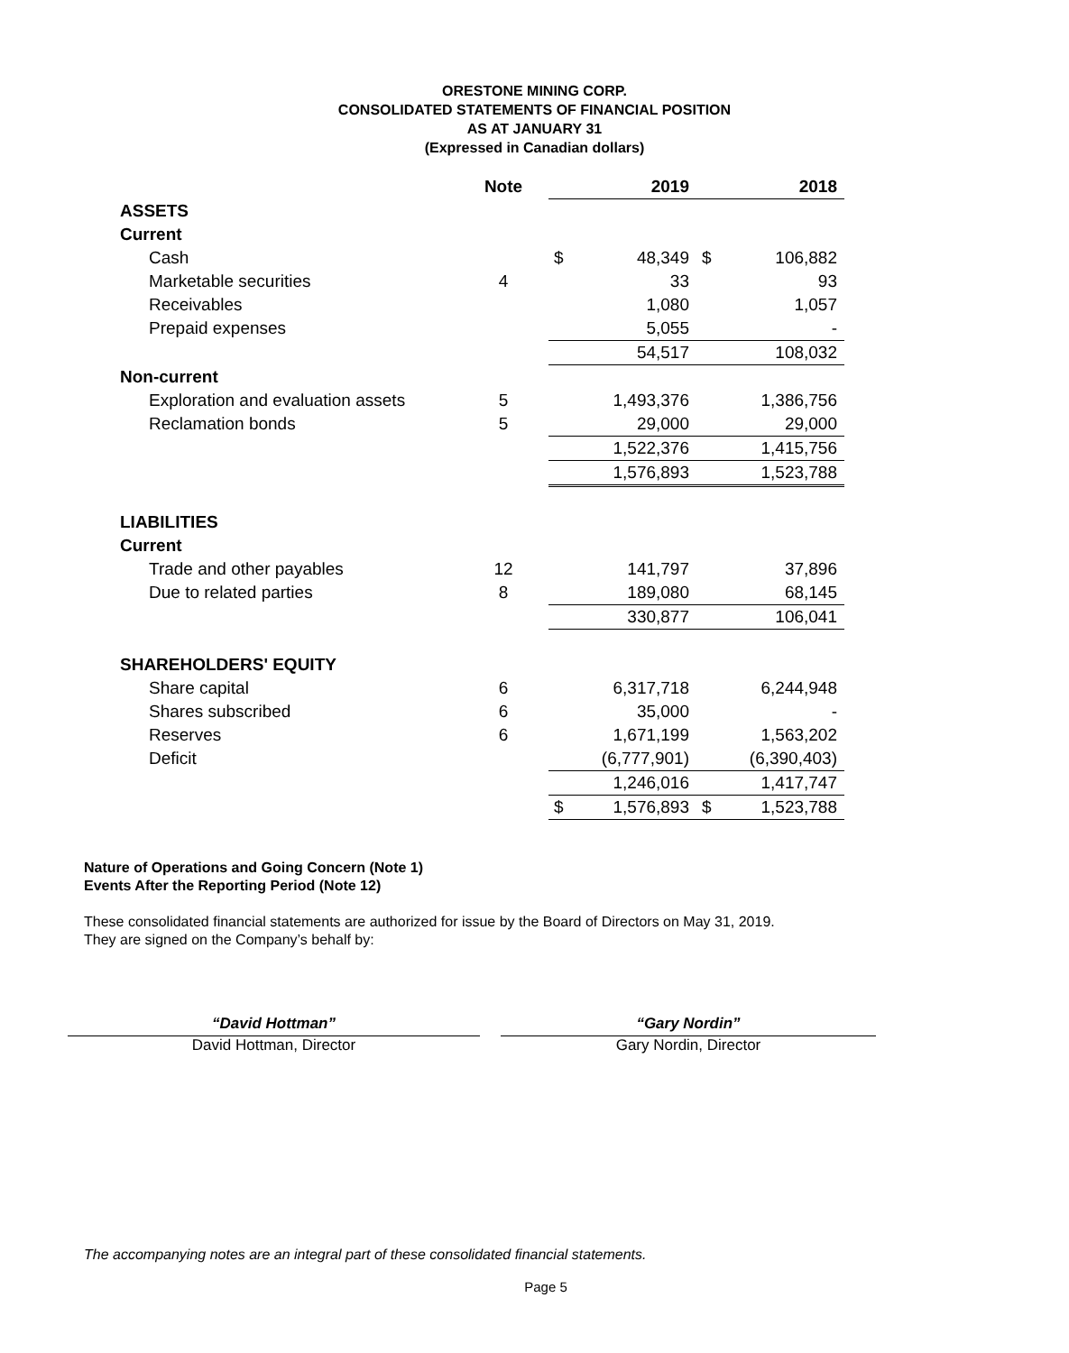ORESTONE MINING CORP.
CONSOLIDATED STATEMENTS OF FINANCIAL POSITION
AS AT JANUARY 31
(Expressed in Canadian dollars)
| | Note | | | 2019 | | 2018 |
| --- | --- | --- | --- | --- | --- | --- |
| ASSETS | | | | | | |
| Current | | | | | | |
| Cash | | | $ | 48,349 | $ | 106,882 |
| Marketable securities | 4 | | | 33 | | 93 |
| Receivables | | | | 1,080 | | 1,057 |
| Prepaid expenses | | | | 5,055 | | - |
| | | | | 54,517 | | 108,032 |
| Non-current | | | | | | |
| Exploration and evaluation assets | 5 | | | 1,493,376 | | 1,386,756 |
| Reclamation bonds | 5 | | | 29,000 | | 29,000 |
| | | | | 1,522,376 | | 1,415,756 |
| | | | | 1,576,893 | | 1,523,788 |
| LIABILITIES | | | | | | |
| Current | | | | | | |
| Trade and other payables | 12 | | | 141,797 | | 37,896 |
| Due to related parties | 8 | | | 189,080 | | 68,145 |
| | | | | 330,877 | | 106,041 |
| SHAREHOLDERS' EQUITY | | | | | | |
| Share capital | 6 | | | 6,317,718 | | 6,244,948 |
| Shares subscribed | 6 | | | 35,000 | | - |
| Reserves | 6 | | | 1,671,199 | | 1,563,202 |
| Deficit | | | | (6,777,901) | | (6,390,403) |
| | | | | 1,246,016 | | 1,417,747 |
| | | | $ | 1,576,893 | $ | 1,523,788 |
Nature of Operations and Going Concern (Note 1)
Events After the Reporting Period (Note 12)
These consolidated financial statements are authorized for issue by the Board of Directors on May 31, 2019.
They are signed on the Company’s behalf by:
“David Hottman”
David Hottman, Director
“Gary Nordin”
Gary Nordin, Director
The accompanying notes are an integral part of these consolidated financial statements.
Page 5